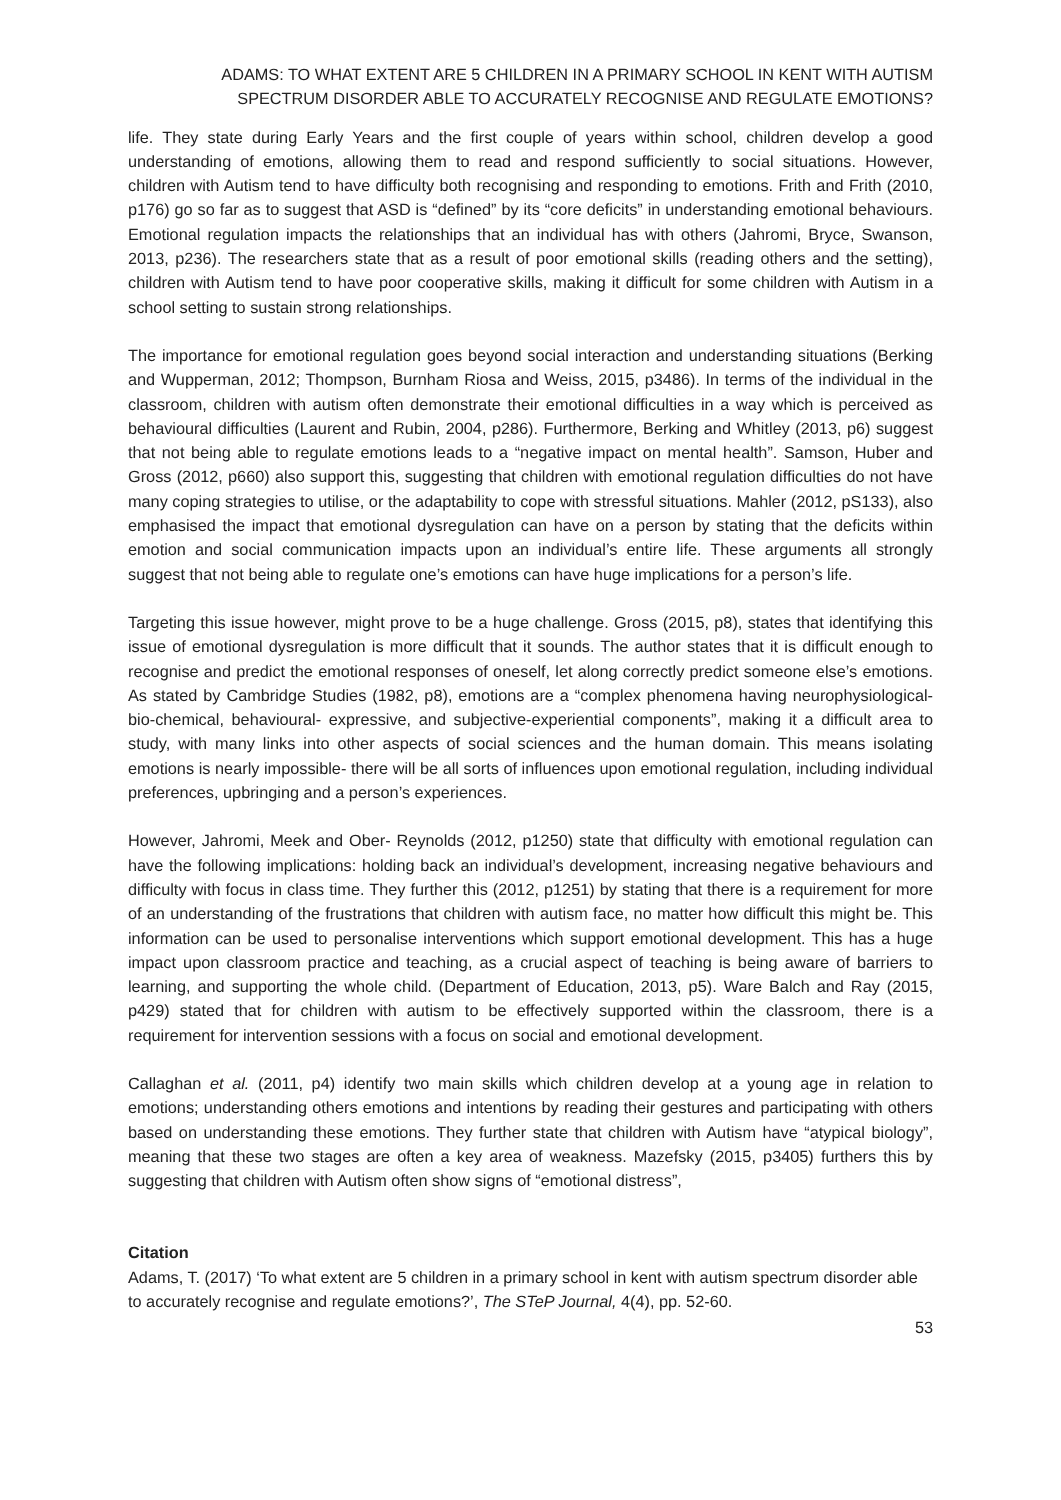ADAMS: TO WHAT EXTENT ARE 5 CHILDREN IN A PRIMARY SCHOOL IN KENT WITH AUTISM
SPECTRUM DISORDER ABLE TO ACCURATELY RECOGNISE AND REGULATE EMOTIONS?
life. They state during Early Years and the first couple of years within school, children develop a good understanding of emotions, allowing them to read and respond sufficiently to social situations. However, children with Autism tend to have difficulty both recognising and responding to emotions. Frith and Frith (2010, p176) go so far as to suggest that ASD is “defined” by its “core deficits” in understanding emotional behaviours. Emotional regulation impacts the relationships that an individual has with others (Jahromi, Bryce, Swanson, 2013, p236). The researchers state that as a result of poor emotional skills (reading others and the setting), children with Autism tend to have poor cooperative skills, making it difficult for some children with Autism in a school setting to sustain strong relationships.
The importance for emotional regulation goes beyond social interaction and understanding situations (Berking and Wupperman, 2012; Thompson, Burnham Riosa and Weiss, 2015, p3486). In terms of the individual in the classroom, children with autism often demonstrate their emotional difficulties in a way which is perceived as behavioural difficulties (Laurent and Rubin, 2004, p286). Furthermore, Berking and Whitley (2013, p6) suggest that not being able to regulate emotions leads to a “negative impact on mental health”. Samson, Huber and Gross (2012, p660) also support this, suggesting that children with emotional regulation difficulties do not have many coping strategies to utilise, or the adaptability to cope with stressful situations. Mahler (2012, pS133), also emphasised the impact that emotional dysregulation can have on a person by stating that the deficits within emotion and social communication impacts upon an individual’s entire life. These arguments all strongly suggest that not being able to regulate one’s emotions can have huge implications for a person’s life.
Targeting this issue however, might prove to be a huge challenge. Gross (2015, p8), states that identifying this issue of emotional dysregulation is more difficult that it sounds. The author states that it is difficult enough to recognise and predict the emotional responses of oneself, let along correctly predict someone else’s emotions. As stated by Cambridge Studies (1982, p8), emotions are a “complex phenomena having neurophysiological- bio-chemical, behavioural- expressive, and subjective-experiential components”, making it a difficult area to study, with many links into other aspects of social sciences and the human domain. This means isolating emotions is nearly impossible- there will be all sorts of influences upon emotional regulation, including individual preferences, upbringing and a person’s experiences.
However, Jahromi, Meek and Ober- Reynolds (2012, p1250) state that difficulty with emotional regulation can have the following implications: holding back an individual’s development, increasing negative behaviours and difficulty with focus in class time. They further this (2012, p1251) by stating that there is a requirement for more of an understanding of the frustrations that children with autism face, no matter how difficult this might be. This information can be used to personalise interventions which support emotional development. This has a huge impact upon classroom practice and teaching, as a crucial aspect of teaching is being aware of barriers to learning, and supporting the whole child. (Department of Education, 2013, p5). Ware Balch and Ray (2015, p429) stated that for children with autism to be effectively supported within the classroom, there is a requirement for intervention sessions with a focus on social and emotional development.
Callaghan et al. (2011, p4) identify two main skills which children develop at a young age in relation to emotions; understanding others emotions and intentions by reading their gestures and participating with others based on understanding these emotions. They further state that children with Autism have “atypical biology”, meaning that these two stages are often a key area of weakness. Mazefsky (2015, p3405) furthers this by suggesting that children with Autism often show signs of “emotional distress”,
Citation
Adams, T. (2017) ‘To what extent are 5 children in a primary school in kent with autism spectrum disorder able to accurately recognise and regulate emotions?’, The STeP Journal, 4(4), pp. 52-60.
53